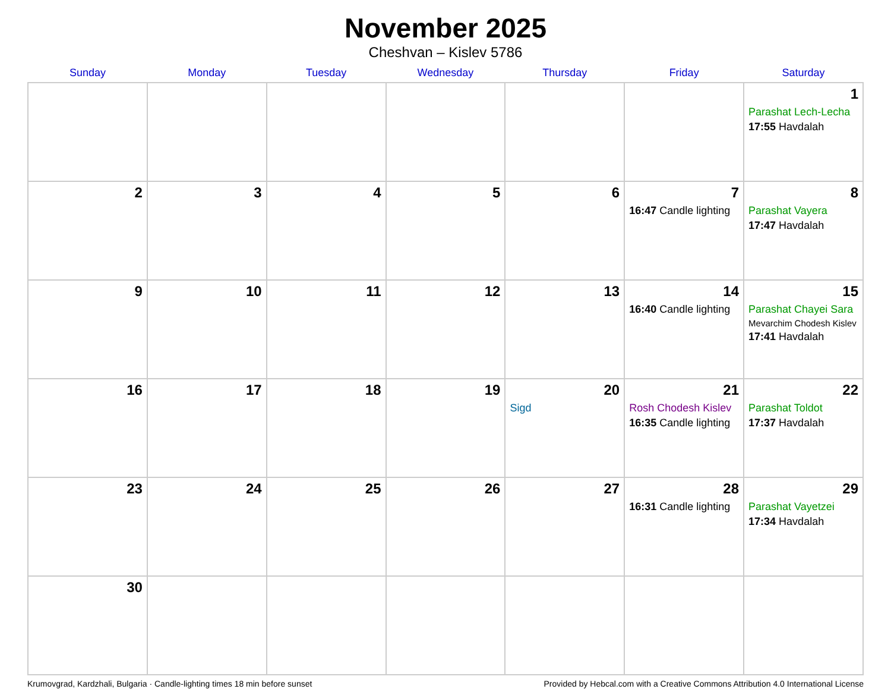November 2025
Cheshvan – Kislev 5786
| Sunday | Monday | Tuesday | Wednesday | Thursday | Friday | Saturday |
| --- | --- | --- | --- | --- | --- | --- |
| | | | | | | 1 Parashat Lech-Lecha 17:55 Havdalah |
| 2 | 3 | 4 | 5 | 6 | 7 16:47 Candle lighting | 8 Parashat Vayera 17:47 Havdalah |
| 9 | 10 | 11 | 12 | 13 | 14 16:40 Candle lighting | 15 Parashat Chayei Sara Mevarchim Chodesh Kislev 17:41 Havdalah |
| 16 | 17 | 18 | 19 | 20 Sigd | 21 Rosh Chodesh Kislev 16:35 Candle lighting | 22 Parashat Toldot 17:37 Havdalah |
| 23 | 24 | 25 | 26 | 27 | 28 16:31 Candle lighting | 29 Parashat Vayetzei 17:34 Havdalah |
| 30 | | | | | | |
Krumovgrad, Kardzhali, Bulgaria · Candle-lighting times 18 min before sunset Provided by Hebcal.com with a Creative Commons Attribution 4.0 International License